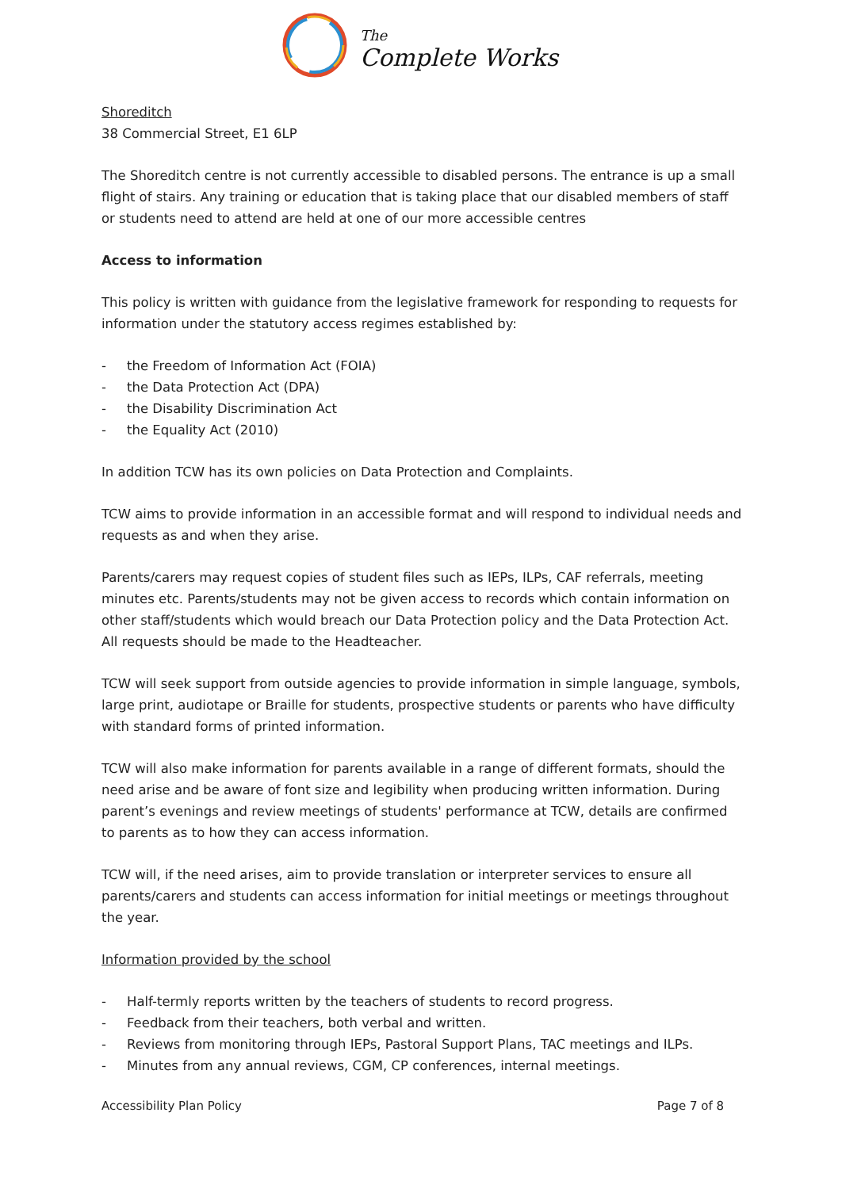The
Complete Works
Shoreditch
38 Commercial Street, E1 6LP
The Shoreditch centre is not currently accessible to disabled persons. The entrance is up a small flight of stairs. Any training or education that is taking place that our disabled members of staff or students need to attend are held at one of our more accessible centres
Access to information
This policy is written with guidance from the legislative framework for responding to requests for information under the statutory access regimes established by:
- the Freedom of Information Act (FOIA)
- the Data Protection Act (DPA)
- the Disability Discrimination Act
- the Equality Act (2010)
In addition TCW has its own policies on Data Protection and Complaints.
TCW aims to provide information in an accessible format and will respond to individual needs and requests as and when they arise.
Parents/carers may request copies of student files such as IEPs, ILPs, CAF referrals, meeting minutes etc. Parents/students may not be given access to records which contain information on other staff/students which would breach our Data Protection policy and the Data Protection Act.
All requests should be made to the Headteacher.
TCW will seek support from outside agencies to provide information in simple language, symbols, large print, audiotape or Braille for students, prospective students or parents who have difficulty with standard forms of printed information.
TCW will also make information for parents available in a range of different formats, should the need arise and be aware of font size and legibility when producing written information. During parent’s evenings and review meetings of students' performance at TCW, details are confirmed to parents as to how they can access information.
TCW will, if the need arises, aim to provide translation or interpreter services to ensure all parents/carers and students can access information for initial meetings or meetings throughout the year.
Information provided by the school
- Half-termly reports written by the teachers of students to record progress.
- Feedback from their teachers, both verbal and written.
- Reviews from monitoring through IEPs, Pastoral Support Plans, TAC meetings and ILPs.
- Minutes from any annual reviews, CGM, CP conferences, internal meetings.
Accessibility Plan Policy Page 7 of 8